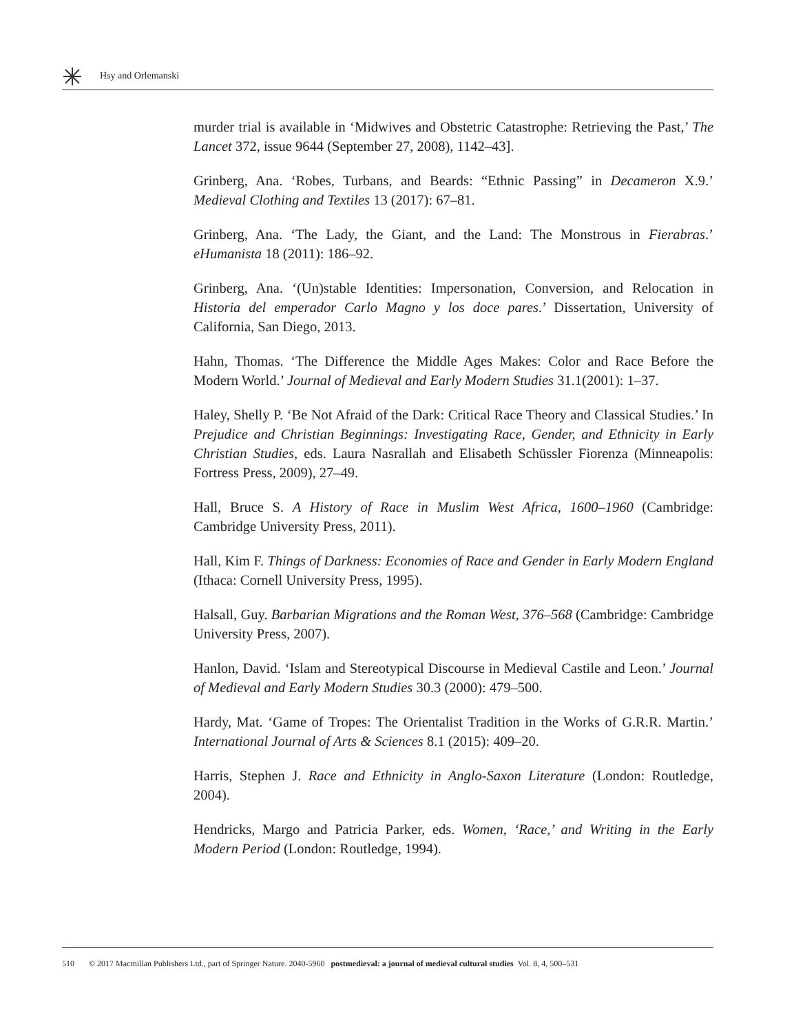Hsy and Orlemanski
murder trial is available in ‘Midwives and Obstetric Catastrophe: Retrieving the Past,’ The Lancet 372, issue 9644 (September 27, 2008), 1142–43].
Grinberg, Ana. ‘Robes, Turbans, and Beards: “Ethnic Passing” in Decameron X.9.’ Medieval Clothing and Textiles 13 (2017): 67–81.
Grinberg, Ana. ‘The Lady, the Giant, and the Land: The Monstrous in Fierabras.’ eHumanista 18 (2011): 186–92.
Grinberg, Ana. ‘(Un)stable Identities: Impersonation, Conversion, and Relocation in Historia del emperador Carlo Magno y los doce pares.’ Dissertation, University of California, San Diego, 2013.
Hahn, Thomas. ‘The Difference the Middle Ages Makes: Color and Race Before the Modern World.’ Journal of Medieval and Early Modern Studies 31.1(2001): 1–37.
Haley, Shelly P. ‘Be Not Afraid of the Dark: Critical Race Theory and Classical Studies.’ In Prejudice and Christian Beginnings: Investigating Race, Gender, and Ethnicity in Early Christian Studies, eds. Laura Nasrallah and Elisabeth Schüssler Fiorenza (Minneapolis: Fortress Press, 2009), 27–49.
Hall, Bruce S. A History of Race in Muslim West Africa, 1600–1960 (Cambridge: Cambridge University Press, 2011).
Hall, Kim F. Things of Darkness: Economies of Race and Gender in Early Modern England (Ithaca: Cornell University Press, 1995).
Halsall, Guy. Barbarian Migrations and the Roman West, 376–568 (Cambridge: Cambridge University Press, 2007).
Hanlon, David. ‘Islam and Stereotypical Discourse in Medieval Castile and Leon.’ Journal of Medieval and Early Modern Studies 30.3 (2000): 479–500.
Hardy, Mat. ‘Game of Tropes: The Orientalist Tradition in the Works of G.R.R. Martin.’ International Journal of Arts & Sciences 8.1 (2015): 409–20.
Harris, Stephen J. Race and Ethnicity in Anglo-Saxon Literature (London: Routledge, 2004).
Hendricks, Margo and Patricia Parker, eds. Women, ‘Race,’ and Writing in the Early Modern Period (London: Routledge, 1994).
510 © 2017 Macmillan Publishers Ltd., part of Springer Nature. 2040-5960 postmedieval: a journal of medieval cultural studies Vol. 8, 4, 500–531